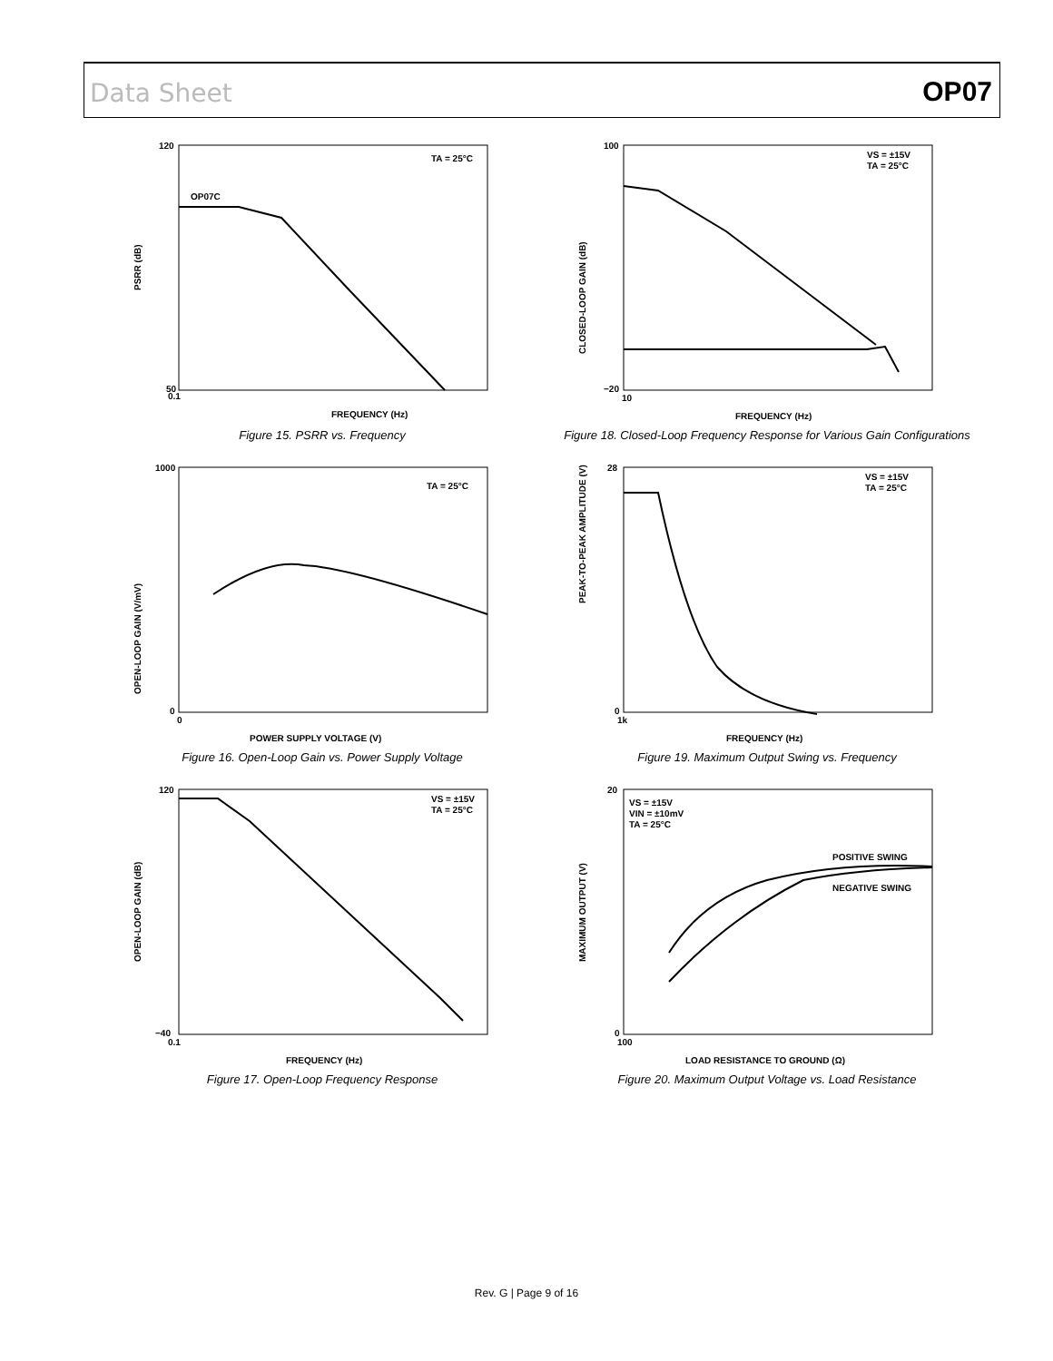Data Sheet OP07
PSRR (dB)
TA = 25°C
OP07C
0.1
FREQUENCY (Hz)
120
50
Figure 15. PSRR vs. Frequency
CLOSED-LOOP GAIN (dB)
VS = ±15V
TA = 25°C
10
FREQUENCY (Hz)
100
−20
Figure 18. Closed-Loop Frequency Response for Various Gain Configurations
OPEN-LOOP GAIN (V/mV)
TA = 25°C
0
POWER SUPPLY VOLTAGE (V)
1000
0
Figure 16. Open-Loop Gain vs. Power Supply Voltage
PEAK-TO-PEAK AMPLITUDE (V)
VS = ±15V
TA = 25°C
1k
FREQUENCY (Hz)
28
0
Figure 19. Maximum Output Swing vs. Frequency
OPEN-LOOP GAIN (dB)
VS = ±15V
TA = 25°C
0.1
FREQUENCY (Hz)
120
−40
Figure 17. Open-Loop Frequency Response
MAXIMUM OUTPUT (V)
VS = ±15V
VIN = ±10mV
TA = 25°C
POSITIVE SWING
NEGATIVE SWING
100
LOAD RESISTANCE TO GROUND (Ω)
20
0
Figure 20. Maximum Output Voltage vs. Load Resistance
Rev. G | Page 9 of 16